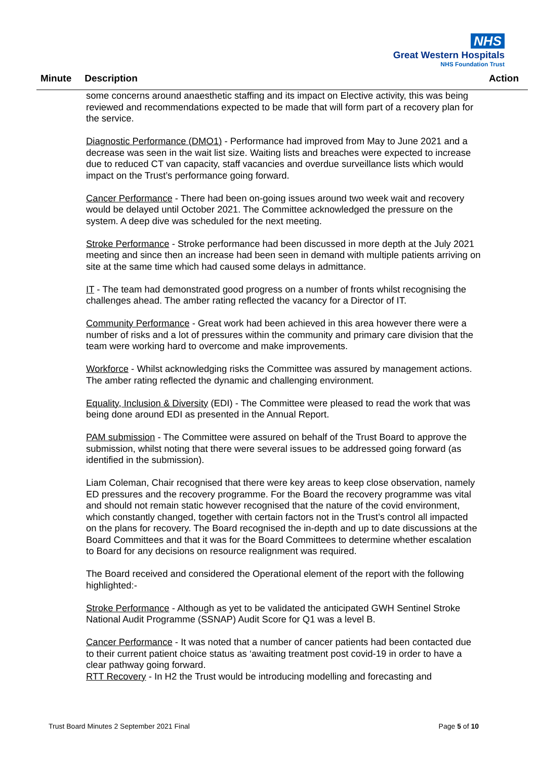NHS
Great Western Hospitals
NHS Foundation Trust
Minute Description Action
some concerns around anaesthetic staffing and its impact on Elective activity, this was being reviewed and recommendations expected to be made that will form part of a recovery plan for the service.
Diagnostic Performance (DMO1) - Performance had improved from May to June 2021 and a decrease was seen in the wait list size. Waiting lists and breaches were expected to increase due to reduced CT van capacity, staff vacancies and overdue surveillance lists which would impact on the Trust’s performance going forward.
Cancer Performance - There had been on-going issues around two week wait and recovery would be delayed until October 2021. The Committee acknowledged the pressure on the system. A deep dive was scheduled for the next meeting.
Stroke Performance - Stroke performance had been discussed in more depth at the July 2021 meeting and since then an increase had been seen in demand with multiple patients arriving on site at the same time which had caused some delays in admittance.
IT - The team had demonstrated good progress on a number of fronts whilst recognising the challenges ahead. The amber rating reflected the vacancy for a Director of IT.
Community Performance - Great work had been achieved in this area however there were a number of risks and a lot of pressures within the community and primary care division that the team were working hard to overcome and make improvements.
Workforce - Whilst acknowledging risks the Committee was assured by management actions. The amber rating reflected the dynamic and challenging environment.
Equality, Inclusion & Diversity (EDI) - The Committee were pleased to read the work that was being done around EDI as presented in the Annual Report.
PAM submission - The Committee were assured on behalf of the Trust Board to approve the submission, whilst noting that there were several issues to be addressed going forward (as identified in the submission).
Liam Coleman, Chair recognised that there were key areas to keep close observation, namely ED pressures and the recovery programme. For the Board the recovery programme was vital and should not remain static however recognised that the nature of the covid environment, which constantly changed, together with certain factors not in the Trust’s control all impacted on the plans for recovery. The Board recognised the in-depth and up to date discussions at the Board Committees and that it was for the Board Committees to determine whether escalation to Board for any decisions on resource realignment was required.
The Board received and considered the Operational element of the report with the following highlighted:-
Stroke Performance - Although as yet to be validated the anticipated GWH Sentinel Stroke National Audit Programme (SSNAP) Audit Score for Q1 was a level B.
Cancer Performance - It was noted that a number of cancer patients had been contacted due to their current patient choice status as ‘awaiting treatment post covid-19 in order to have a clear pathway going forward.
RTT Recovery - In H2 the Trust would be introducing modelling and forecasting and
Trust Board Minutes 2 September 2021 Final Page 5 of 10